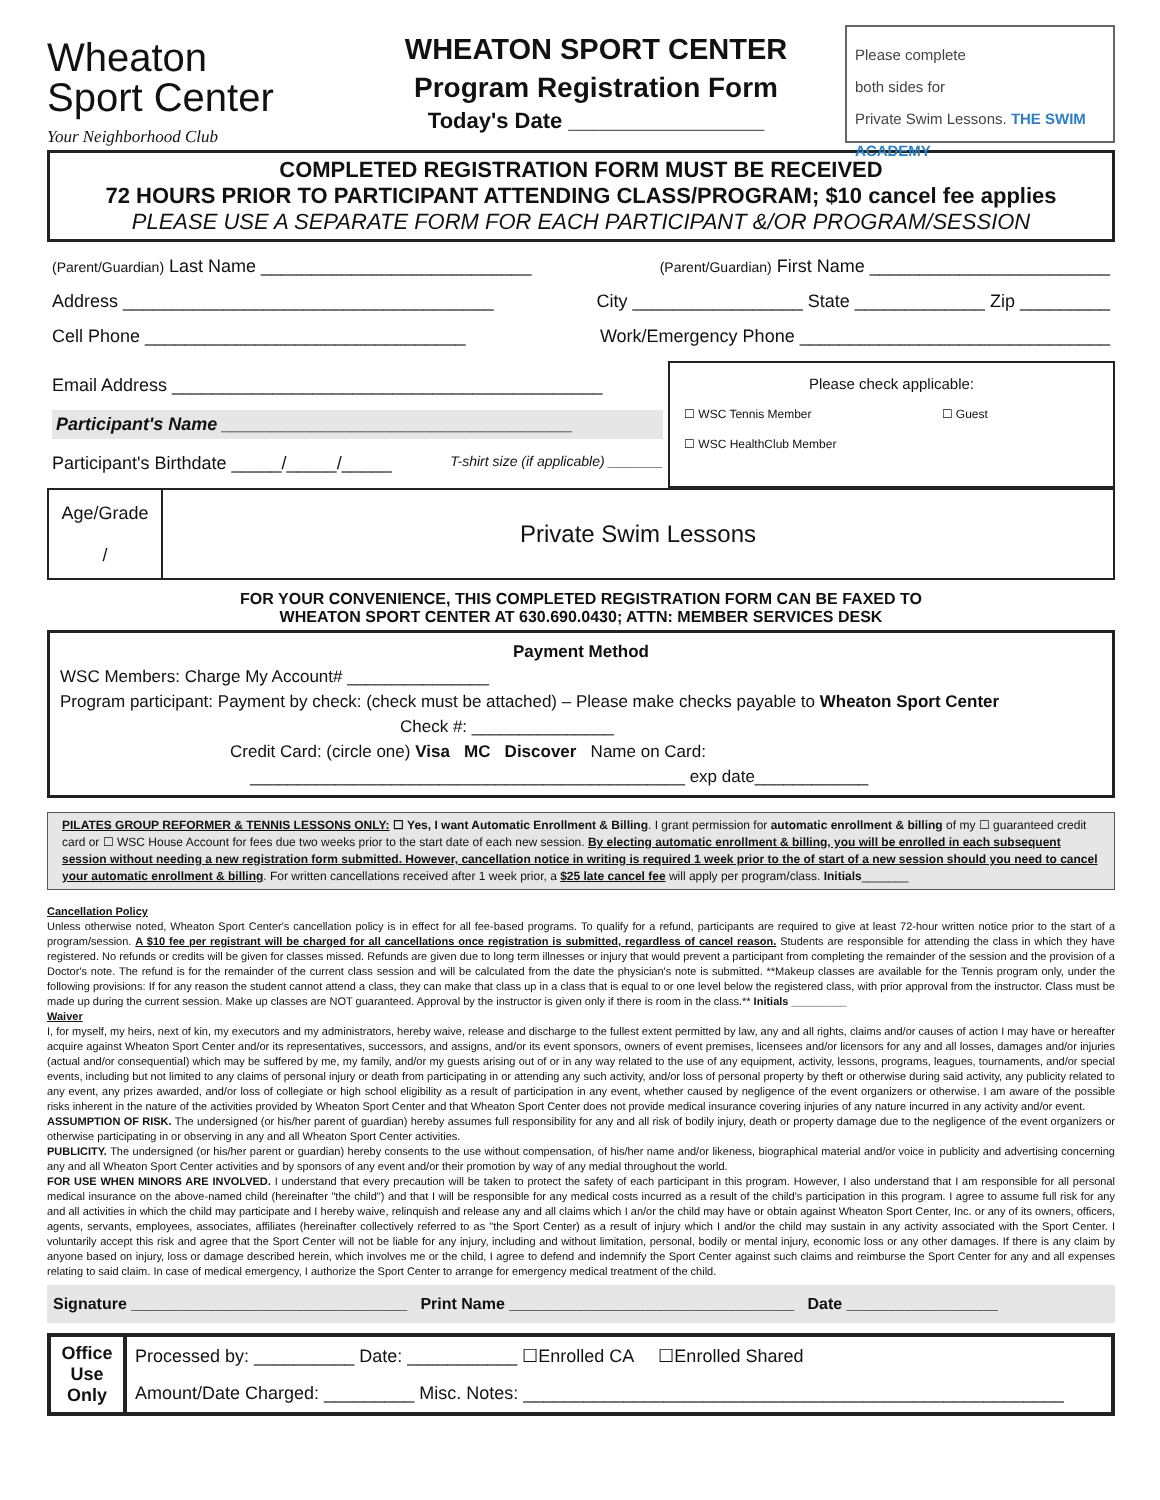Wheaton
Sport Center
Your Neighborhood Club
WHEATON SPORT CENTER
Program Registration Form
Today's Date ________________
Please complete
both sides for
Private Swim Lessons. THE SWIM ACADEMY
COMPLETED REGISTRATION FORM MUST BE RECEIVED
72 HOURS PRIOR TO PARTICIPANT ATTENDING CLASS/PROGRAM; $10 cancel fee applies
PLEASE USE A SEPARATE FORM FOR EACH PARTICIPANT &/OR PROGRAM/SESSION
(Parent/Guardian) Last Name ___________________________ (Parent/Guardian) First Name ________________________
Address _____________________________________ City _________________ State _____________ Zip _________
Cell Phone ________________________________ Work/Emergency Phone _______________________________
Email Address ___________________________________________
Participant's Name ___________________________________
Participant's Birthdate _____/_____/_____ T-shirt size (if applicable) _______
Please check applicable:
☐ WSC Tennis Member ☐ Guest
☐ WSC HealthClub Member
| Age/Grade / | Private Swim Lessons |
FOR YOUR CONVENIENCE, THIS COMPLETED REGISTRATION FORM CAN BE FAXED TO
WHEATON SPORT CENTER AT 630.690.0430; ATTN: MEMBER SERVICES DESK
Payment Method
WSC Members: Charge My Account# _______________
Program participant: Payment by check: (check must be attached) – Please make checks payable to Wheaton Sport Center
Check #: _______________
Credit Card: (circle one) Visa MC Discover Name on Card:
______________________________________________ exp date____________
PILATES GROUP REFORMER & TENNIS LESSONS ONLY: ☐ Yes, I want Automatic Enrollment & Billing. I grant permission for automatic enrollment & billing of my ☐ guaranteed credit card or ☐ WSC House Account for fees due two weeks prior to the start date of each new session. By electing automatic enrollment & billing, you will be enrolled in each subsequent session without needing a new registration form submitted. However, cancellation notice in writing is required 1 week prior to the of start of a new session should you need to cancel your automatic enrollment & billing. For written cancellations received after 1 week prior, a $25 late cancel fee will apply per program/class. Initials_______
Cancellation Policy
Unless otherwise noted, Wheaton Sport Center's cancellation policy is in effect for all fee-based programs. To qualify for a refund, participants are required to give at least 72-hour written notice prior to the start of a program/session. A $10 fee per registrant will be charged for all cancellations once registration is submitted, regardless of cancel reason. Students are responsible for attending the class in which they have registered. No refunds or credits will be given for classes missed. Refunds are given due to long term illnesses or injury that would prevent a participant from completing the remainder of the session and the provision of a Doctor's note. The refund is for the remainder of the current class session and will be calculated from the date the physician's note is submitted. **Makeup classes are available for the Tennis program only, under the following provisions: If for any reason the student cannot attend a class, they can make that class up in a class that is equal to or one level below the registered class, with prior approval from the instructor. Class must be made up during the current session. Make up classes are NOT guaranteed. Approval by the instructor is given only if there is room in the class.** Initials _________
Waiver
I, for myself, my heirs, next of kin, my executors and my administrators, hereby waive, release and discharge to the fullest extent permitted by law, any and all rights, claims and/or causes of action I may have or hereafter acquire against Wheaton Sport Center and/or its representatives, successors, and assigns, and/or its event sponsors, owners of event premises, licensees and/or licensors for any and all losses, damages and/or injuries (actual and/or consequential) which may be suffered by me, my family, and/or my guests arising out of or in any way related to the use of any equipment, activity, lessons, programs, leagues, tournaments, and/or special events, including but not limited to any claims of personal injury or death from participating in or attending any such activity, and/or loss of personal property by theft or otherwise during said activity, any publicity related to any event, any prizes awarded, and/or loss of collegiate or high school eligibility as a result of participation in any event, whether caused by negligence of the event organizers or otherwise. I am aware of the possible risks inherent in the nature of the activities provided by Wheaton Sport Center and that Wheaton Sport Center does not provide medical insurance covering injuries of any nature incurred in any activity and/or event.
ASSUMPTION OF RISK. The undersigned (or his/her parent of guardian) hereby assumes full responsibility for any and all risk of bodily injury, death or property damage due to the negligence of the event organizers or otherwise participating in or observing in any and all Wheaton Sport Center activities.
PUBLICITY. The undersigned (or his/her parent or guardian) hereby consents to the use without compensation, of his/her name and/or likeness, biographical material and/or voice in publicity and advertising concerning any and all Wheaton Sport Center activities and by sponsors of any event and/or their promotion by way of any medial throughout the world.
FOR USE WHEN MINORS ARE INVOLVED. I understand that every precaution will be taken to protect the safety of each participant in this program. However, I also understand that I am responsible for all personal medical insurance on the above-named child (hereinafter "the child") and that I will be responsible for any medical costs incurred as a result of the child's participation in this program. I agree to assume full risk for any and all activities in which the child may participate and I hereby waive, relinquish and release any and all claims which I an/or the child may have or obtain against Wheaton Sport Center, Inc. or any of its owners, officers, agents, servants, employees, associates, affiliates (hereinafter collectively referred to as "the Sport Center) as a result of injury which I and/or the child may sustain in any activity associated with the Sport Center. I voluntarily accept this risk and agree that the Sport Center will not be liable for any injury, including and without limitation, personal, bodily or mental injury, economic loss or any other damages. If there is any claim by anyone based on injury, loss or damage described herein, which involves me or the child, I agree to defend and indemnify the Sport Center against such claims and reimburse the Sport Center for any and all expenses relating to said claim. In case of medical emergency, I authorize the Sport Center to arrange for emergency medical treatment of the child.
Signature _______________________________ Print Name ________________________________ Date _________________
| Office Use Only | Processed by: __________ Date: ___________ ☐Enrolled CA ☐Enrolled Shared |
| | Amount/Date Charged: _________ Misc. Notes: ______________________________________________________ |